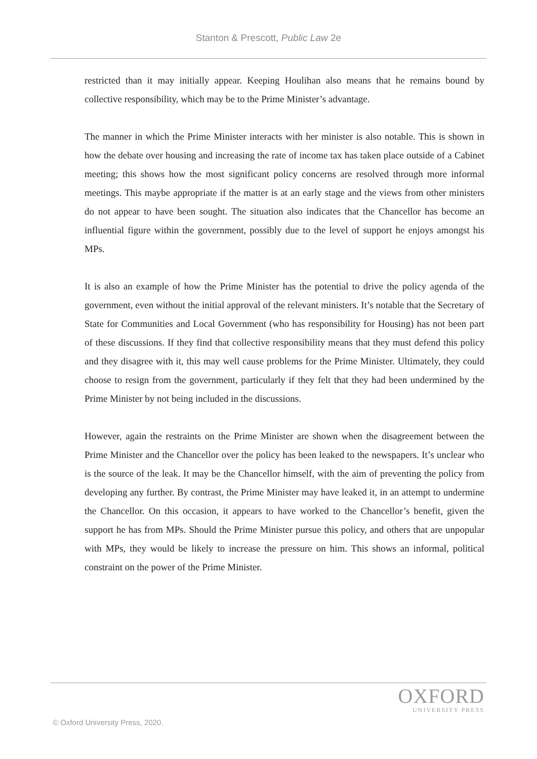Stanton & Prescott, Public Law 2e
restricted than it may initially appear. Keeping Houlihan also means that he remains bound by collective responsibility, which may be to the Prime Minister’s advantage.
The manner in which the Prime Minister interacts with her minister is also notable. This is shown in how the debate over housing and increasing the rate of income tax has taken place outside of a Cabinet meeting; this shows how the most significant policy concerns are resolved through more informal meetings. This maybe appropriate if the matter is at an early stage and the views from other ministers do not appear to have been sought. The situation also indicates that the Chancellor has become an influential figure within the government, possibly due to the level of support he enjoys amongst his MPs.
It is also an example of how the Prime Minister has the potential to drive the policy agenda of the government, even without the initial approval of the relevant ministers. It’s notable that the Secretary of State for Communities and Local Government (who has responsibility for Housing) has not been part of these discussions. If they find that collective responsibility means that they must defend this policy and they disagree with it, this may well cause problems for the Prime Minister. Ultimately, they could choose to resign from the government, particularly if they felt that they had been undermined by the Prime Minister by not being included in the discussions.
However, again the restraints on the Prime Minister are shown when the disagreement between the Prime Minister and the Chancellor over the policy has been leaked to the newspapers. It’s unclear who is the source of the leak. It may be the Chancellor himself, with the aim of preventing the policy from developing any further. By contrast, the Prime Minister may have leaked it, in an attempt to undermine the Chancellor. On this occasion, it appears to have worked to the Chancellor’s benefit, given the support he has from MPs. Should the Prime Minister pursue this policy, and others that are unpopular with MPs, they would be likely to increase the pressure on him. This shows an informal, political constraint on the power of the Prime Minister.
OXFORD
UNIVERSITY PRESS
© Oxford University Press, 2020.